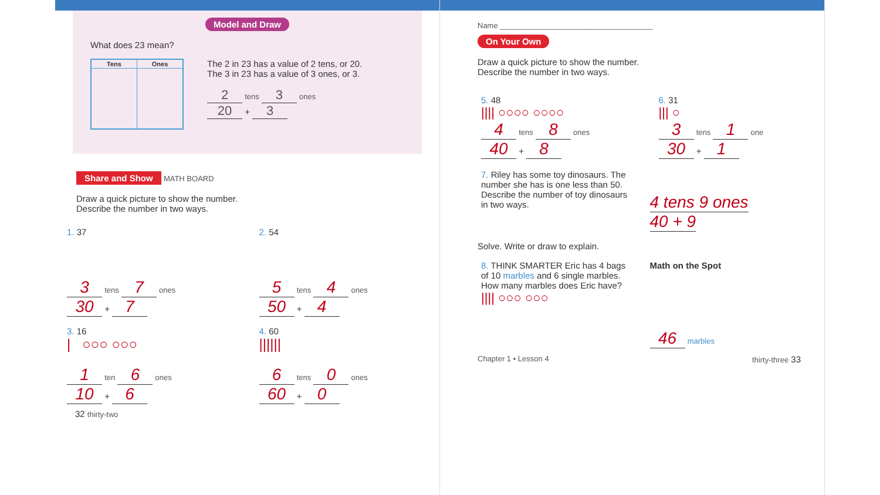Model and Draw
What does 23 mean?
| Tens | Ones |
| --- | --- |
The 2 in 23 has a value of 2 tens, or 20.
The 3 in 23 has a value of 3 ones, or 3.
2 tens 3 ones
20 + 3
Share and Show MATH BOARD
Draw a quick picture to show the number.
Describe the number in two ways.
1. 37
3 tens 7 ones
30 + 7
2. 54
5 tens 4 ones
50 + 4
3. 16
| ○○○ ○○○
1 ten 6 ones
10 + 6
4. 60
||||||
6 tens 0 ones
60 + 0
32 thirty-two
Name ____________________________________
On Your Own
Draw a quick picture to show the number.
Describe the number in two ways.
5. 48
|||| ○○○○ ○○○○
4 tens 8 ones
40 + 8
6. 31
||| ○
3 tens 1 one
30 + 1
7. Riley has some toy dinosaurs. The number she has is one less than 50. Describe the number of toy dinosaurs in two ways.
4 tens 9 ones
40 + 9
Solve. Write or draw to explain.
8. THINK SMARTER Eric has 4 bags of 10 marbles and 6 single marbles. How many marbles does Eric have?
|||| ○○○ ○○○
Math on the Spot
46 marbles
Chapter 1 • Lesson 4 thirty-three 33